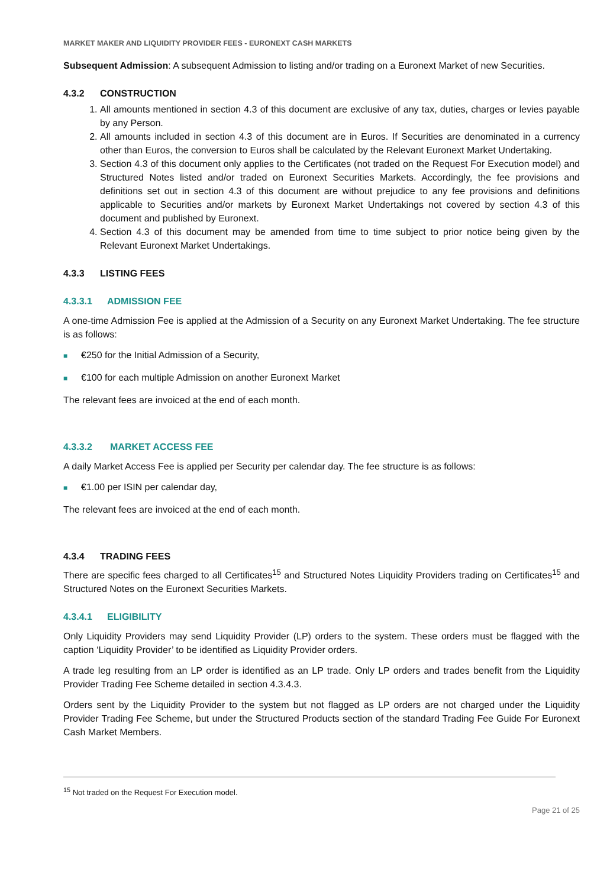MARKET MAKER AND LIQUIDITY PROVIDER FEES - EURONEXT CASH MARKETS
Subsequent Admission: A subsequent Admission to listing and/or trading on a Euronext Market of new Securities.
4.3.2 CONSTRUCTION
1. All amounts mentioned in section 4.3 of this document are exclusive of any tax, duties, charges or levies payable by any Person.
2. All amounts included in section 4.3 of this document are in Euros. If Securities are denominated in a currency other than Euros, the conversion to Euros shall be calculated by the Relevant Euronext Market Undertaking.
3. Section 4.3 of this document only applies to the Certificates (not traded on the Request For Execution model) and Structured Notes listed and/or traded on Euronext Securities Markets. Accordingly, the fee provisions and definitions set out in section 4.3 of this document are without prejudice to any fee provisions and definitions applicable to Securities and/or markets by Euronext Market Undertakings not covered by section 4.3 of this document and published by Euronext.
4. Section 4.3 of this document may be amended from time to time subject to prior notice being given by the Relevant Euronext Market Undertakings.
4.3.3 LISTING FEES
4.3.3.1 ADMISSION FEE
A one-time Admission Fee is applied at the Admission of a Security on any Euronext Market Undertaking. The fee structure is as follows:
■ €250 for the Initial Admission of a Security,
■ €100 for each multiple Admission on another Euronext Market
The relevant fees are invoiced at the end of each month.
4.3.3.2 MARKET ACCESS FEE
A daily Market Access Fee is applied per Security per calendar day. The fee structure is as follows:
■ €1.00 per ISIN per calendar day,
The relevant fees are invoiced at the end of each month.
4.3.4 TRADING FEES
There are specific fees charged to all Certificates<sup>15</sup> and Structured Notes Liquidity Providers trading on Certificates<sup>15</sup> and Structured Notes on the Euronext Securities Markets.
4.3.4.1 ELIGIBILITY
Only Liquidity Providers may send Liquidity Provider (LP) orders to the system. These orders must be flagged with the caption ‘Liquidity Provider’ to be identified as Liquidity Provider orders.
A trade leg resulting from an LP order is identified as an LP trade. Only LP orders and trades benefit from the Liquidity Provider Trading Fee Scheme detailed in section 4.3.4.3.
Orders sent by the Liquidity Provider to the system but not flagged as LP orders are not charged under the Liquidity Provider Trading Fee Scheme, but under the Structured Products section of the standard Trading Fee Guide For Euronext Cash Market Members.
<sup>15</sup> Not traded on the Request For Execution model.
Page 21 of 25